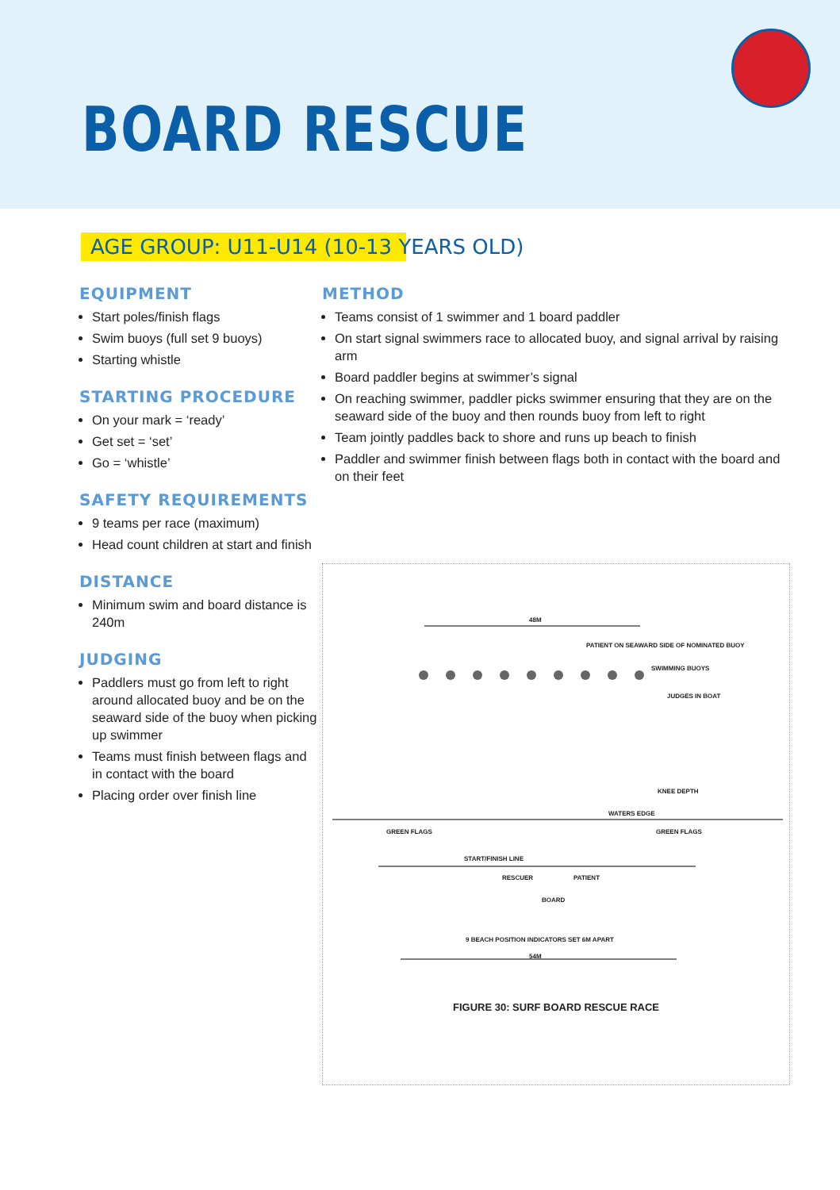BOARD RESCUE
AGE GROUP: U11-U14 (10-13 YEARS OLD)
EQUIPMENT
Start poles/finish flags
Swim buoys (full set 9 buoys)
Starting whistle
STARTING PROCEDURE
On your mark = ‘ready’
Get set = ‘set’
Go = ‘whistle’
SAFETY REQUIREMENTS
9 teams per race (maximum)
Head count children at start and finish
DISTANCE
Minimum swim and board distance is 240m
JUDGING
Paddlers must go from left to right around allocated buoy and be on the seaward side of the buoy when picking up swimmer
Teams must finish between flags and in contact with the board
Placing order over finish line
METHOD
Teams consist of 1 swimmer and 1 board paddler
On start signal swimmers race to allocated buoy, and signal arrival by raising arm
Board paddler begins at swimmer’s signal
On reaching swimmer, paddler picks swimmer ensuring that they are on the seaward side of the buoy and then rounds buoy from left to right
Team jointly paddles back to shore and runs up beach to finish
Paddler and swimmer finish between flags both in contact with the board and on their feet
48M
PATIENT ON SEAWARD SIDE OF NOMINATED BUOY
SWIMMING BUOYS
JUDGES IN BOAT
KNEE DEPTH
WATERS EDGE
GREEN FLAGS GREEN FLAGS
START/FINISH LINE
RESCUER PATIENT
BOARD
9 BEACH POSITION INDICATORS SET 6M APART
54M
FIGURE 30: SURF BOARD RESCUE RACE